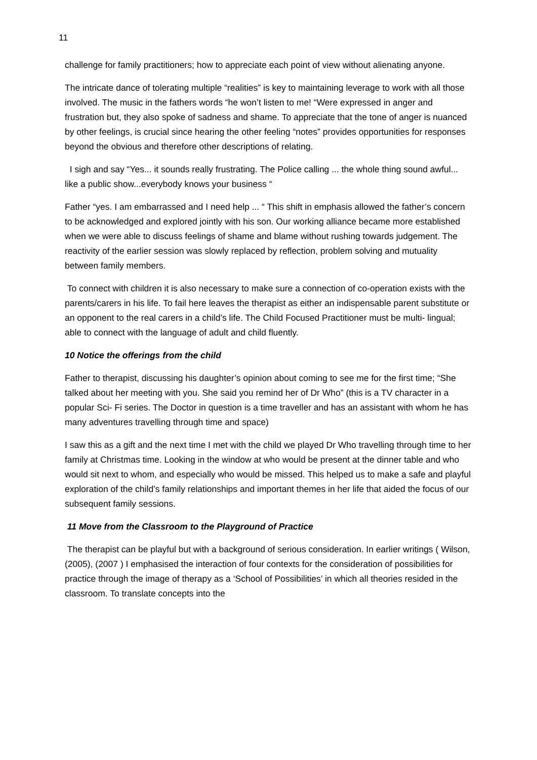11
challenge for family practitioners; how to appreciate each point of view without alienating anyone.
The intricate dance of tolerating multiple “realities” is key to maintaining leverage to work with all those involved. The music in the fathers words “he won’t listen to me! “Were expressed in anger and frustration but, they also spoke of sadness and shame. To appreciate that the tone of anger is nuanced by other feelings, is crucial since hearing the other feeling “notes” provides opportunities for responses beyond the obvious and therefore other descriptions of relating.
I sigh and say “Yes... it sounds really frustrating. The Police calling ... the whole thing sound awful... like a public show...everybody knows your business “
Father “yes. I am embarrassed and I need help ... “ This shift in emphasis allowed the father’s concern to be acknowledged and explored jointly with his son. Our working alliance became more established when we were able to discuss feelings of shame and blame without rushing towards judgement. The reactivity of the earlier session was slowly replaced by reflection, problem solving and mutuality between family members.
To connect with children it is also necessary to make sure a connection of co-operation exists with the parents/carers in his life. To fail here leaves the therapist as either an indispensable parent substitute or an opponent to the real carers in a child’s life. The Child Focused Practitioner must be multi- lingual; able to connect with the language of adult and child fluently.
10 Notice the offerings from the child
Father to therapist, discussing his daughter’s opinion about coming to see me for the first time; “She talked about her meeting with you. She said you remind her of Dr Who” (this is a TV character in a popular Sci- Fi series. The Doctor in question is a time traveller and has an assistant with whom he has many adventures travelling through time and space)
I saw this as a gift and the next time I met with the child we played Dr Who travelling through time to her family at Christmas time. Looking in the window at who would be present at the dinner table and who would sit next to whom, and especially who would be missed. This helped us to make a safe and playful exploration of the child’s family relationships and important themes in her life that aided the focus of our subsequent family sessions.
11 Move from the Classroom to the Playground of Practice
The therapist can be playful but with a background of serious consideration. In earlier writings ( Wilson, (2005), (2007 ) I emphasised the interaction of four contexts for the consideration of possibilities for practice through the image of therapy as a ‘School of Possibilities’ in which all theories resided in the classroom. To translate concepts into the